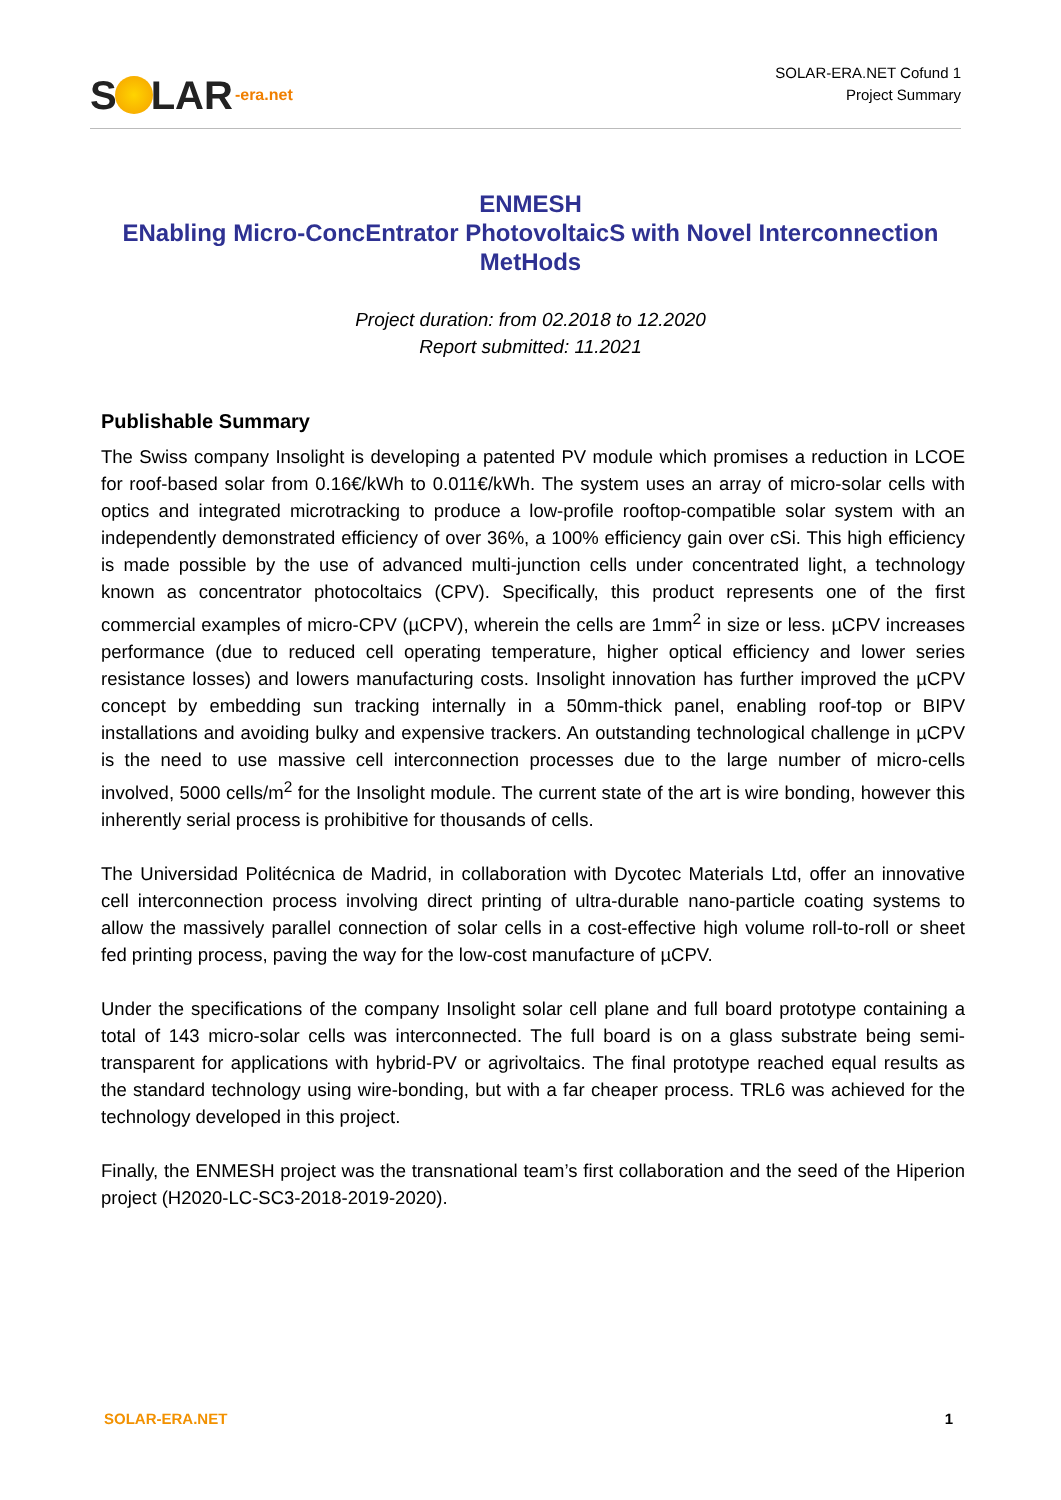S LAR -era.net
SOLAR-ERA.NET Cofund 1
Project Summary
ENMESH
ENabling Micro-ConcEntrator PhotovoltaicS with Novel Interconnection MetHods
Project duration: from 02.2018 to 12.2020
Report submitted: 11.2021
Publishable Summary
The Swiss company Insolight is developing a patented PV module which promises a reduction in LCOE for roof-based solar from 0.16€/kWh to 0.011€/kWh. The system uses an array of micro-solar cells with optics and integrated microtracking to produce a low-profile rooftop-compatible solar system with an independently demonstrated efficiency of over 36%, a 100% efficiency gain over cSi. This high efficiency is made possible by the use of advanced multi-junction cells under concentrated light, a technology known as concentrator photocoltaics (CPV). Specifically, this product represents one of the first commercial examples of micro-CPV (µCPV), wherein the cells are 1mm<sup>2</sup> in size or less. µCPV increases performance (due to reduced cell operating temperature, higher optical efficiency and lower series resistance losses) and lowers manufacturing costs. Insolight innovation has further improved the µCPV concept by embedding sun tracking internally in a 50mm-thick panel, enabling roof-top or BIPV installations and avoiding bulky and expensive trackers. An outstanding technological challenge in µCPV is the need to use massive cell interconnection processes due to the large number of micro-cells involved, 5000 cells/m<sup>2</sup> for the Insolight module. The current state of the art is wire bonding, however this inherently serial process is prohibitive for thousands of cells.
The Universidad Politécnica de Madrid, in collaboration with Dycotec Materials Ltd, offer an innovative cell interconnection process involving direct printing of ultra-durable nano-particle coating systems to allow the massively parallel connection of solar cells in a cost-effective high volume roll-to-roll or sheet fed printing process, paving the way for the low-cost manufacture of µCPV.
Under the specifications of the company Insolight solar cell plane and full board prototype containing a total of 143 micro-solar cells was interconnected. The full board is on a glass substrate being semi-transparent for applications with hybrid-PV or agrivoltaics. The final prototype reached equal results as the standard technology using wire-bonding, but with a far cheaper process. TRL6 was achieved for the technology developed in this project.
Finally, the ENMESH project was the transnational team’s first collaboration and the seed of the Hiperion project (H2020-LC-SC3-2018-2019-2020).
SOLAR-ERA.NET 1